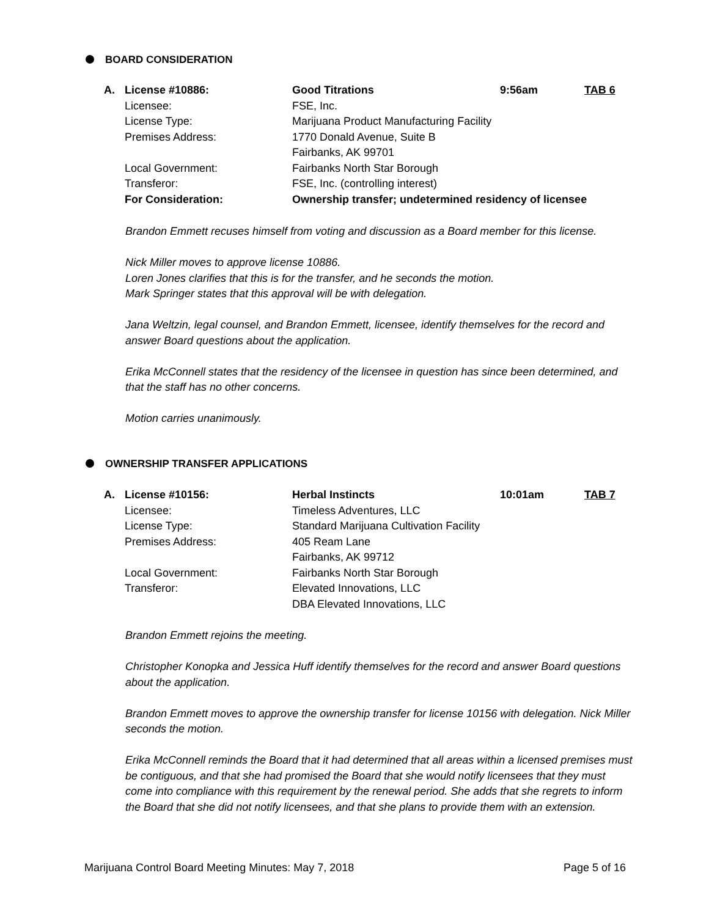BOARD CONSIDERATION
| A. | License #10886: | Good Titrations | 9:56am | TAB 6 |
| | Licensee: | FSE, Inc. | | |
| | License Type: | Marijuana Product Manufacturing Facility | | |
| | Premises Address: | 1770 Donald Avenue, Suite B | | |
| | | Fairbanks, AK 99701 | | |
| | Local Government: | Fairbanks North Star Borough | | |
| | Transferor: | FSE, Inc. (controlling interest) | | |
| | For Consideration: | Ownership transfer; undetermined residency of licensee | | |
Brandon Emmett recuses himself from voting and discussion as a Board member for this license.
Nick Miller moves to approve license 10886.
Loren Jones clarifies that this is for the transfer, and he seconds the motion.
Mark Springer states that this approval will be with delegation.
Jana Weltzin, legal counsel, and Brandon Emmett, licensee, identify themselves for the record and answer Board questions about the application.
Erika McConnell states that the residency of the licensee in question has since been determined, and that the staff has no other concerns.
Motion carries unanimously.
OWNERSHIP TRANSFER APPLICATIONS
| A. | License #10156: | Herbal Instincts | 10:01am | TAB 7 |
| | Licensee: | Timeless Adventures, LLC | | |
| | License Type: | Standard Marijuana Cultivation Facility | | |
| | Premises Address: | 405 Ream Lane | | |
| | | Fairbanks, AK 99712 | | |
| | Local Government: | Fairbanks North Star Borough | | |
| | Transferor: | Elevated Innovations, LLC | | |
| | | DBA Elevated Innovations, LLC | | |
Brandon Emmett rejoins the meeting.
Christopher Konopka and Jessica Huff identify themselves for the record and answer Board questions about the application.
Brandon Emmett moves to approve the ownership transfer for license 10156 with delegation. Nick Miller seconds the motion.
Erika McConnell reminds the Board that it had determined that all areas within a licensed premises must be contiguous, and that she had promised the Board that she would notify licensees that they must come into compliance with this requirement by the renewal period. She adds that she regrets to inform the Board that she did not notify licensees, and that she plans to provide them with an extension.
Marijuana Control Board Meeting Minutes: May 7, 2018 Page 5 of 16